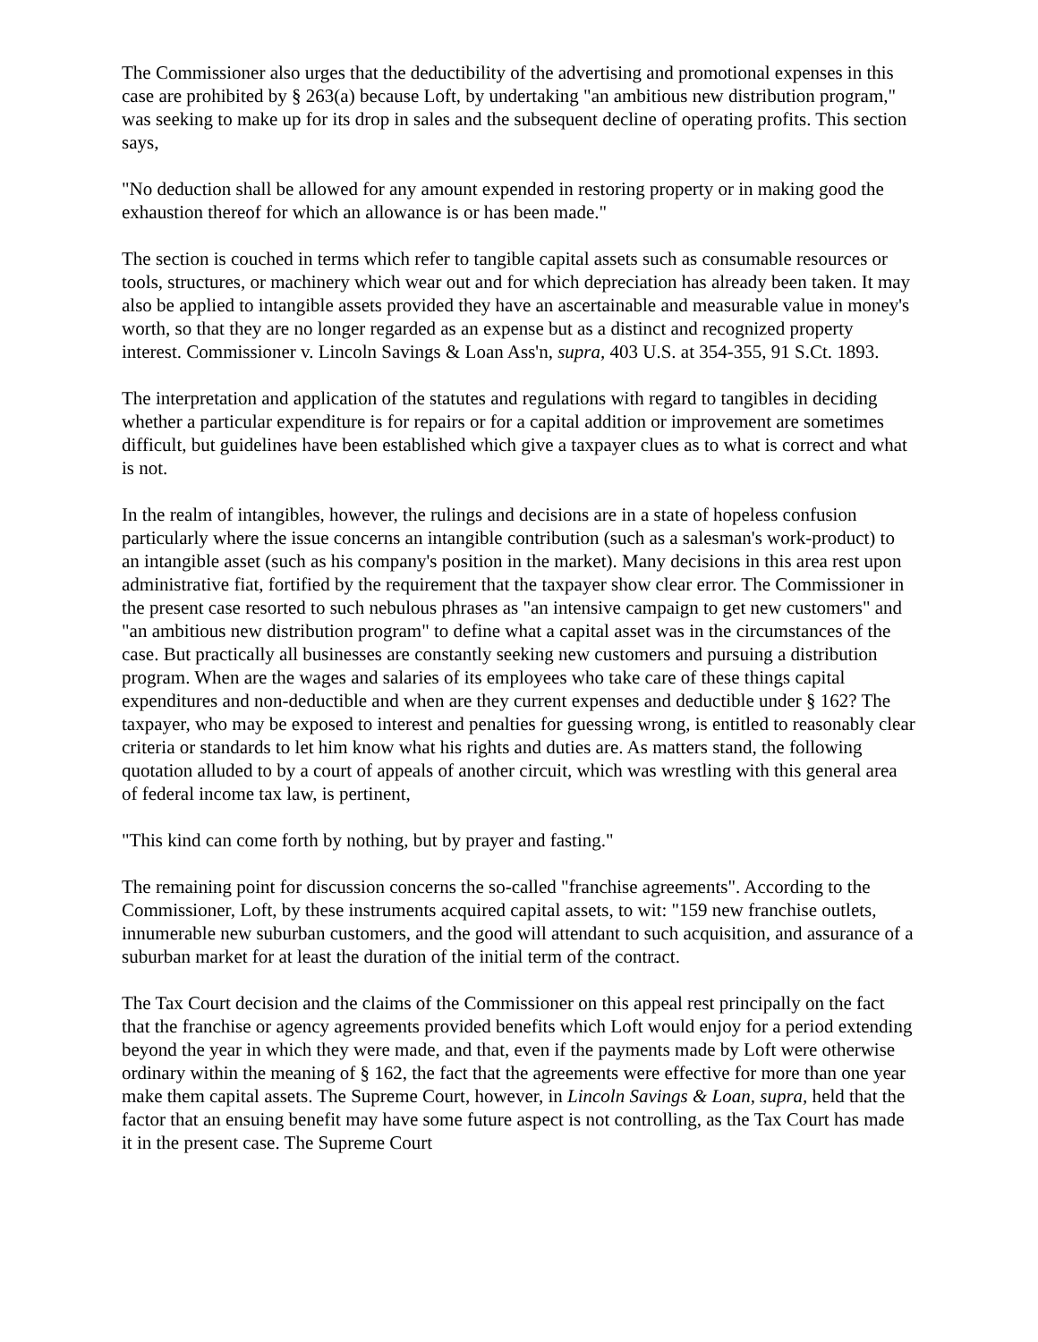The Commissioner also urges that the deductibility of the advertising and promotional expenses in this case are prohibited by § 263(a) because Loft, by undertaking "an ambitious new distribution program," was seeking to make up for its drop in sales and the subsequent decline of operating profits. This section says,
"No deduction shall be allowed for any amount expended in restoring property or in making good the exhaustion thereof for which an allowance is or has been made."
The section is couched in terms which refer to tangible capital assets such as consumable resources or tools, structures, or machinery which wear out and for which depreciation has already been taken. It may also be applied to intangible assets provided they have an ascertainable and measurable value in money's worth, so that they are no longer regarded as an expense but as a distinct and recognized property interest. Commissioner v. Lincoln Savings & Loan Ass'n, supra, 403 U.S. at 354-355, 91 S.Ct. 1893.
The interpretation and application of the statutes and regulations with regard to tangibles in deciding whether a particular expenditure is for repairs or for a capital addition or improvement are sometimes difficult, but guidelines have been established which give a taxpayer clues as to what is correct and what is not.
In the realm of intangibles, however, the rulings and decisions are in a state of hopeless confusion particularly where the issue concerns an intangible contribution (such as a salesman's work-product) to an intangible asset (such as his company's position in the market). Many decisions in this area rest upon administrative fiat, fortified by the requirement that the taxpayer show clear error. The Commissioner in the present case resorted to such nebulous phrases as "an intensive campaign to get new customers" and "an ambitious new distribution program" to define what a capital asset was in the circumstances of the case. But practically all businesses are constantly seeking new customers and pursuing a distribution program. When are the wages and salaries of its employees who take care of these things capital expenditures and non-deductible and when are they current expenses and deductible under § 162? The taxpayer, who may be exposed to interest and penalties for guessing wrong, is entitled to reasonably clear criteria or standards to let him know what his rights and duties are. As matters stand, the following quotation alluded to by a court of appeals of another circuit, which was wrestling with this general area of federal income tax law, is pertinent,
"This kind can come forth by nothing, but by prayer and fasting."
The remaining point for discussion concerns the so-called "franchise agreements". According to the Commissioner, Loft, by these instruments acquired capital assets, to wit: "159 new franchise outlets, innumerable new suburban customers, and the good will attendant to such acquisition, and assurance of a suburban market for at least the duration of the initial term of the contract.
The Tax Court decision and the claims of the Commissioner on this appeal rest principally on the fact that the franchise or agency agreements provided benefits which Loft would enjoy for a period extending beyond the year in which they were made, and that, even if the payments made by Loft were otherwise ordinary within the meaning of § 162, the fact that the agreements were effective for more than one year make them capital assets. The Supreme Court, however, in Lincoln Savings & Loan, supra, held that the factor that an ensuing benefit may have some future aspect is not controlling, as the Tax Court has made it in the present case. The Supreme Court